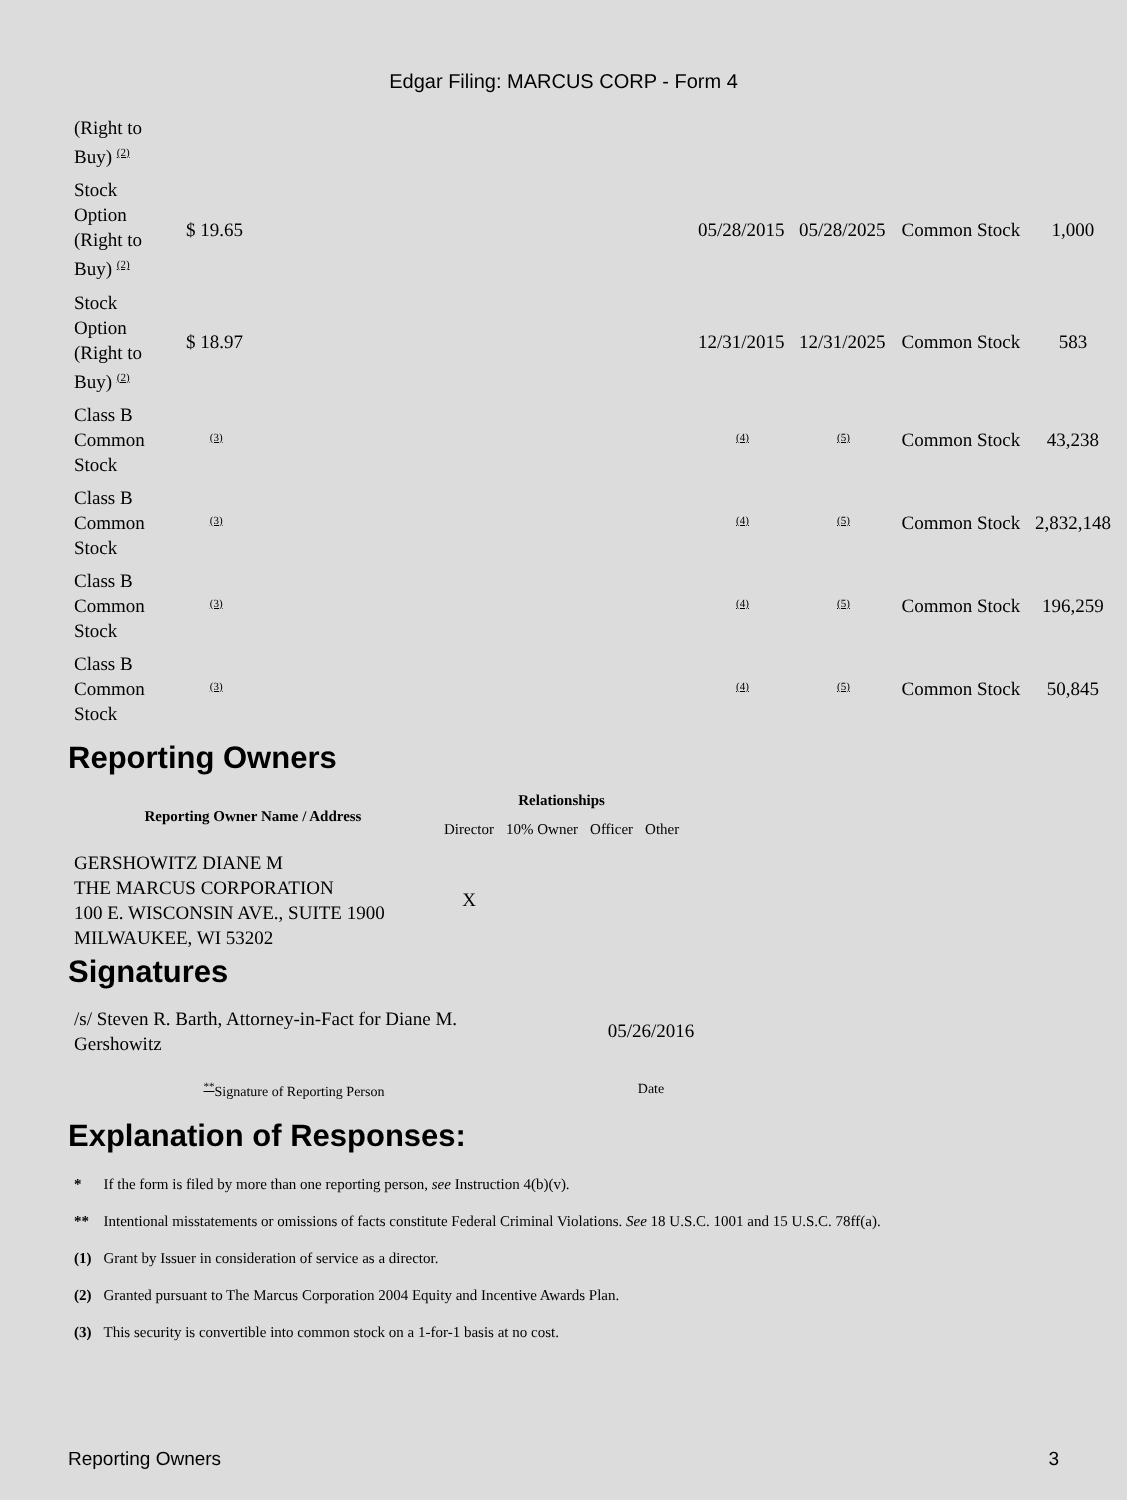Edgar Filing: MARCUS CORP - Form 4
| (Right to Buy) <sup>(2)</sup> | | | | | |
| Stock Option (Right to Buy) <sup>(2)</sup> | $ 19.65 | 05/28/2015 | 05/28/2025 | Common Stock | 1,000 |
| Stock Option (Right to Buy) <sup>(2)</sup> | $ 18.97 | 12/31/2015 | 12/31/2025 | Common Stock | 583 |
| Class B Common Stock | <sup>(3)</sup> | <sup>(4)</sup> | <sup>(5)</sup> | Common Stock | 43,238 |
| Class B Common Stock | <sup>(3)</sup> | <sup>(4)</sup> | <sup>(5)</sup> | Common Stock | 2,832,148 |
| Class B Common Stock | <sup>(3)</sup> | <sup>(4)</sup> | <sup>(5)</sup> | Common Stock | 196,259 |
| Class B Common Stock | <sup>(3)</sup> | <sup>(4)</sup> | <sup>(5)</sup> | Common Stock | 50,845 |
Reporting Owners
| Reporting Owner Name / Address | Relationships | | | |
| --- | --- | --- | --- | --- |
| | Director | 10% Owner | Officer | Other |
| GERSHOWITZ DIANE M THE MARCUS CORPORATION 100 E. WISCONSIN AVE., SUITE 1900 MILWAUKEE, WI 53202 | X | | | |
Signatures
| /s/ Steven R. Barth, Attorney-in-Fact for Diane M. Gershowitz | 05/26/2016 |
| <sup>**</sup> Signature of Reporting Person | Date |
Explanation of Responses:
| * | If the form is filed by more than one reporting person, see Instruction 4(b)(v). |
| ** | Intentional misstatements or omissions of facts constitute Federal Criminal Violations. See 18 U.S.C. 1001 and 15 U.S.C. 78ff(a). |
| (1) | Grant by Issuer in consideration of service as a director. |
| (2) | Granted pursuant to The Marcus Corporation 2004 Equity and Incentive Awards Plan. |
| (3) | This security is convertible into common stock on a 1-for-1 basis at no cost. |
Reporting Owners 3